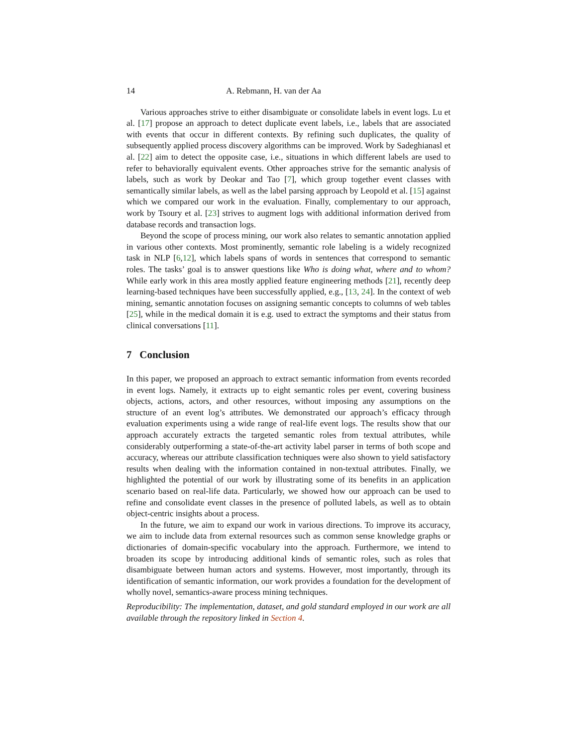14 A. Rebmann, H. van der Aa
Various approaches strive to either disambiguate or consolidate labels in event logs. Lu et al. [17] propose an approach to detect duplicate event labels, i.e., labels that are associated with events that occur in different contexts. By refining such duplicates, the quality of subsequently applied process discovery algorithms can be improved. Work by Sadeghianasl et al. [22] aim to detect the opposite case, i.e., situations in which different labels are used to refer to behaviorally equivalent events. Other approaches strive for the semantic analysis of labels, such as work by Deokar and Tao [7], which group together event classes with semantically similar labels, as well as the label parsing approach by Leopold et al. [15] against which we compared our work in the evaluation. Finally, complementary to our approach, work by Tsoury et al. [23] strives to augment logs with additional information derived from database records and transaction logs.
Beyond the scope of process mining, our work also relates to semantic annotation applied in various other contexts. Most prominently, semantic role labeling is a widely recognized task in NLP [6,12], which labels spans of words in sentences that correspond to semantic roles. The tasks’ goal is to answer questions like Who is doing what, where and to whom? While early work in this area mostly applied feature engineering methods [21], recently deep learning-based techniques have been successfully applied, e.g., [13, 24]. In the context of web mining, semantic annotation focuses on assigning semantic concepts to columns of web tables [25], while in the medical domain it is e.g. used to extract the symptoms and their status from clinical conversations [11].
7 Conclusion
In this paper, we proposed an approach to extract semantic information from events recorded in event logs. Namely, it extracts up to eight semantic roles per event, covering business objects, actions, actors, and other resources, without imposing any assumptions on the structure of an event log’s attributes. We demonstrated our approach’s efficacy through evaluation experiments using a wide range of real-life event logs. The results show that our approach accurately extracts the targeted semantic roles from textual attributes, while considerably outperforming a state-of-the-art activity label parser in terms of both scope and accuracy, whereas our attribute classification techniques were also shown to yield satisfactory results when dealing with the information contained in non-textual attributes. Finally, we highlighted the potential of our work by illustrating some of its benefits in an application scenario based on real-life data. Particularly, we showed how our approach can be used to refine and consolidate event classes in the presence of polluted labels, as well as to obtain object-centric insights about a process.
In the future, we aim to expand our work in various directions. To improve its accuracy, we aim to include data from external resources such as common sense knowledge graphs or dictionaries of domain-specific vocabulary into the approach. Furthermore, we intend to broaden its scope by introducing additional kinds of semantic roles, such as roles that disambiguate between human actors and systems. However, most importantly, through its identification of semantic information, our work provides a foundation for the development of wholly novel, semantics-aware process mining techniques.
Reproducibility: The implementation, dataset, and gold standard employed in our work are all available through the repository linked in Section 4.